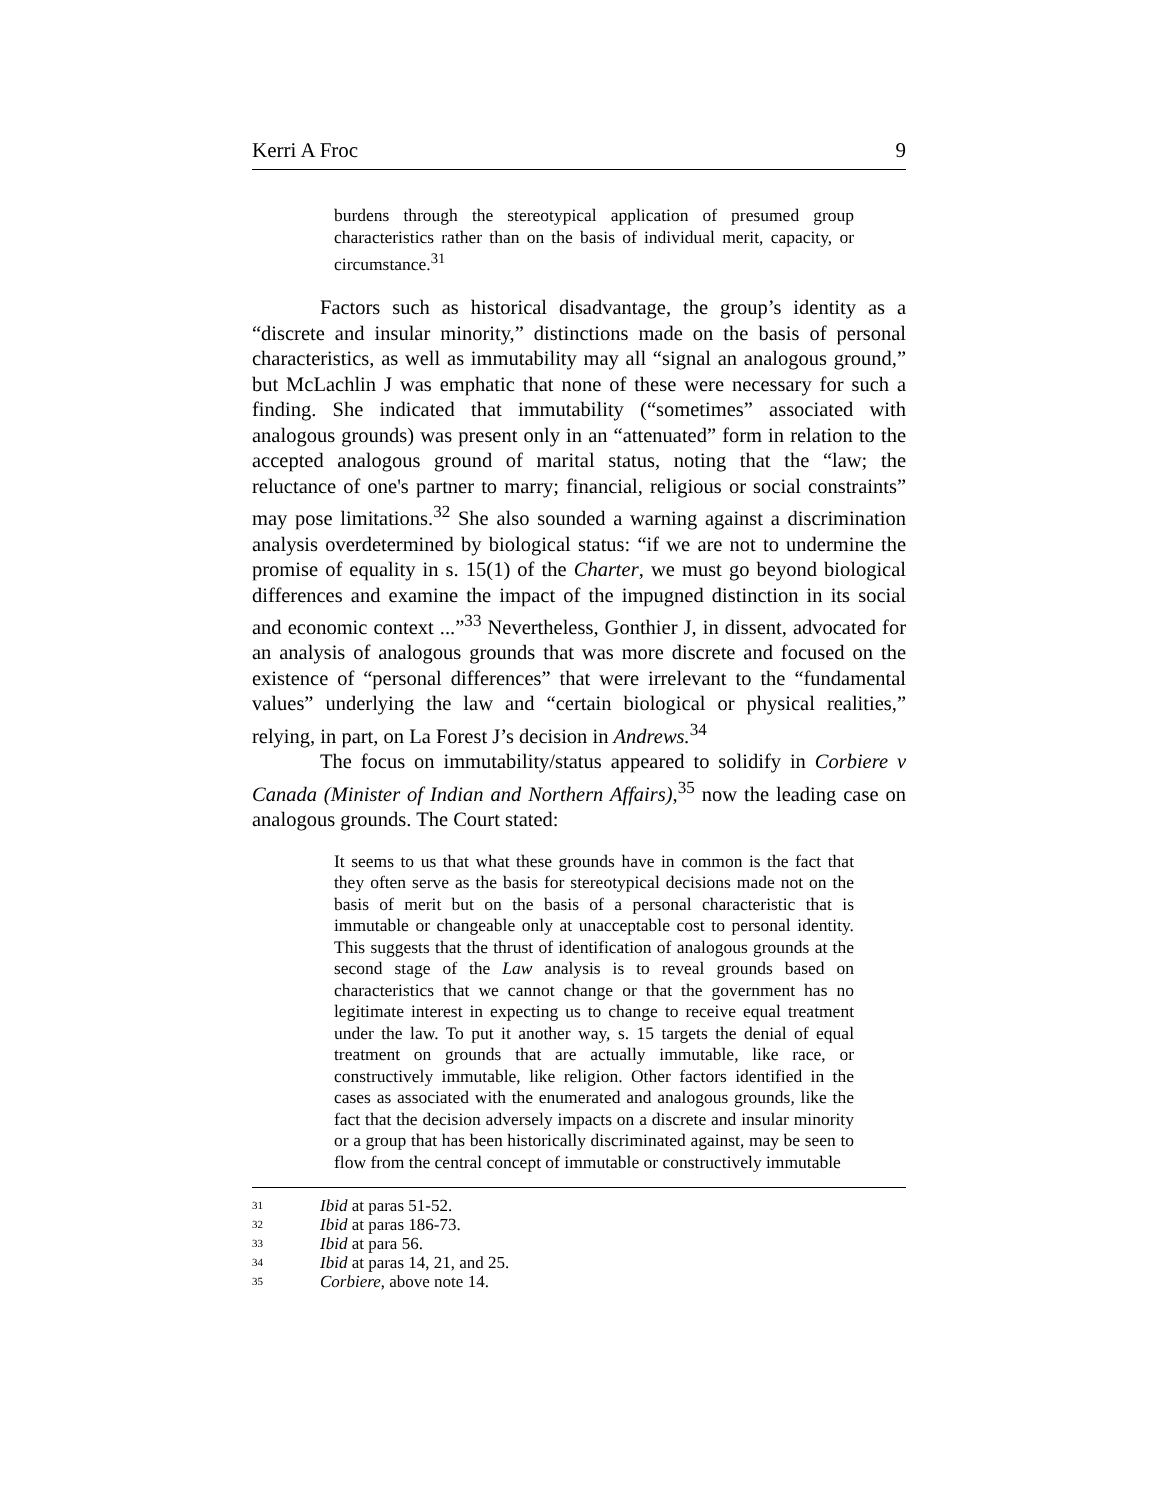Kerri A Froc 9
burdens through the stereotypical application of presumed group characteristics rather than on the basis of individual merit, capacity, or circumstance.<sup>31</sup>
Factors such as historical disadvantage, the group’s identity as a “discrete and insular minority,” distinctions made on the basis of personal characteristics, as well as immutability may all “signal an analogous ground,” but McLachlin J was emphatic that none of these were necessary for such a finding. She indicated that immutability (“sometimes” associated with analogous grounds) was present only in an “attenuated” form in relation to the accepted analogous ground of marital status, noting that the “law; the reluctance of one's partner to marry; financial, religious or social constraints” may pose limitations.<sup>32</sup> She also sounded a warning against a discrimination analysis overdetermined by biological status: “if we are not to undermine the promise of equality in s. 15(1) of the Charter, we must go beyond biological differences and examine the impact of the impugned distinction in its social and economic context ...”<sup>33</sup> Nevertheless, Gonthier J, in dissent, advocated for an analysis of analogous grounds that was more discrete and focused on the existence of “personal differences” that were irrelevant to the “fundamental values” underlying the law and “certain biological or physical realities,” relying, in part, on La Forest J’s decision in Andrews.<sup>34</sup>
The focus on immutability/status appeared to solidify in Corbiere v Canada (Minister of Indian and Northern Affairs),<sup>35</sup> now the leading case on analogous grounds. The Court stated:
It seems to us that what these grounds have in common is the fact that they often serve as the basis for stereotypical decisions made not on the basis of merit but on the basis of a personal characteristic that is immutable or changeable only at unacceptable cost to personal identity. This suggests that the thrust of identification of analogous grounds at the second stage of the Law analysis is to reveal grounds based on characteristics that we cannot change or that the government has no legitimate interest in expecting us to change to receive equal treatment under the law. To put it another way, s. 15 targets the denial of equal treatment on grounds that are actually immutable, like race, or constructively immutable, like religion. Other factors identified in the cases as associated with the enumerated and analogous grounds, like the fact that the decision adversely impacts on a discrete and insular minority or a group that has been historically discriminated against, may be seen to flow from the central concept of immutable or constructively immutable
<sup>31</sup> Ibid at paras 51-52.
<sup>32</sup> Ibid at paras 186-73.
<sup>33</sup> Ibid at para 56.
<sup>34</sup> Ibid at paras 14, 21, and 25.
<sup>35</sup> Corbiere, above note 14.